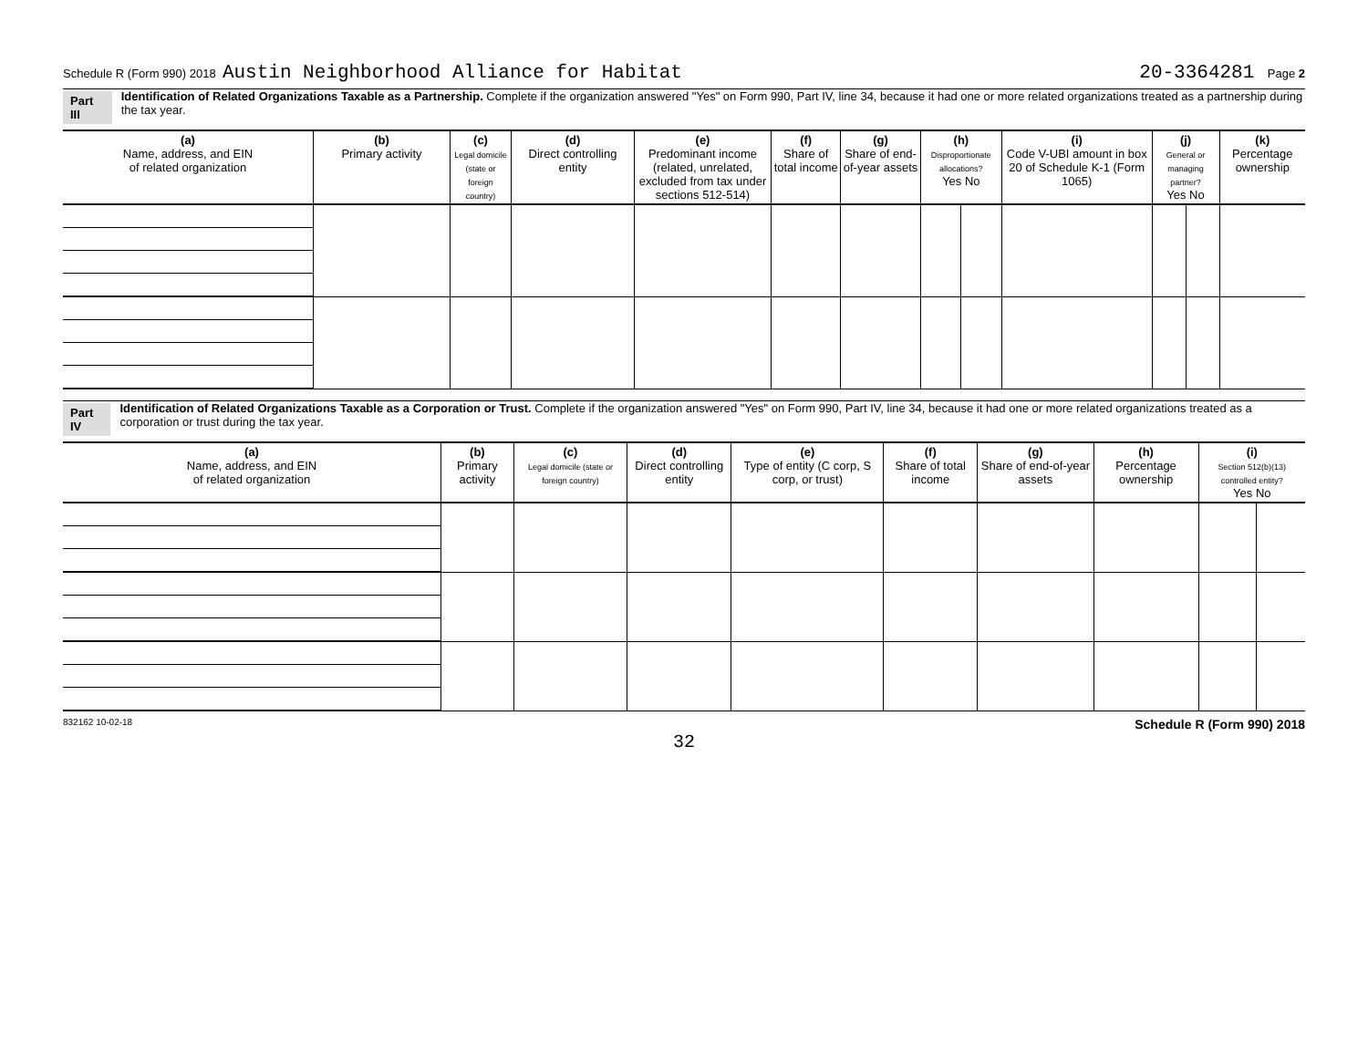Schedule R (Form 990) 2018 Austin Neighborhood Alliance for Habitat 20-3364281 Page 2
Part III Identification of Related Organizations Taxable as a Partnership. Complete if the organization answered "Yes" on Form 990, Part IV, line 34, because it had one or more related organizations treated as a partnership during the tax year.
| (a) Name, address, and EIN of related organization | (b) Primary activity | (c) Legal domicile (state or foreign country) | (d) Direct controlling entity | (e) Predominant income (related, unrelated, excluded from tax under sections 512-514) | (f) Share of total income | (g) Share of end-of-year assets | (h) Disproportionate allocations? Yes No | | (i) Code V-UBI amount in box 20 of Schedule K-1 (Form 1065) | (j) General or managing partner? Yes No | | (k) Percentage ownership |
| --- | --- | --- | --- | --- | --- | --- | --- | --- | --- | --- | --- | --- |
Part IV Identification of Related Organizations Taxable as a Corporation or Trust. Complete if the organization answered "Yes" on Form 990, Part IV, line 34, because it had one or more related organizations treated as a corporation or trust during the tax year.
| (a) Name, address, and EIN of related organization | (b) Primary activity | (c) Legal domicile (state or foreign country) | (d) Direct controlling entity | (e) Type of entity (C corp, S corp, or trust) | (f) Share of total income | (g) Share of end-of-year assets | (h) Percentage ownership | (i) Section 512(b)(13) controlled entity? Yes No | |
| --- | --- | --- | --- | --- | --- | --- | --- | --- | --- |
832162 10-02-18 Schedule R (Form 990) 2018
32